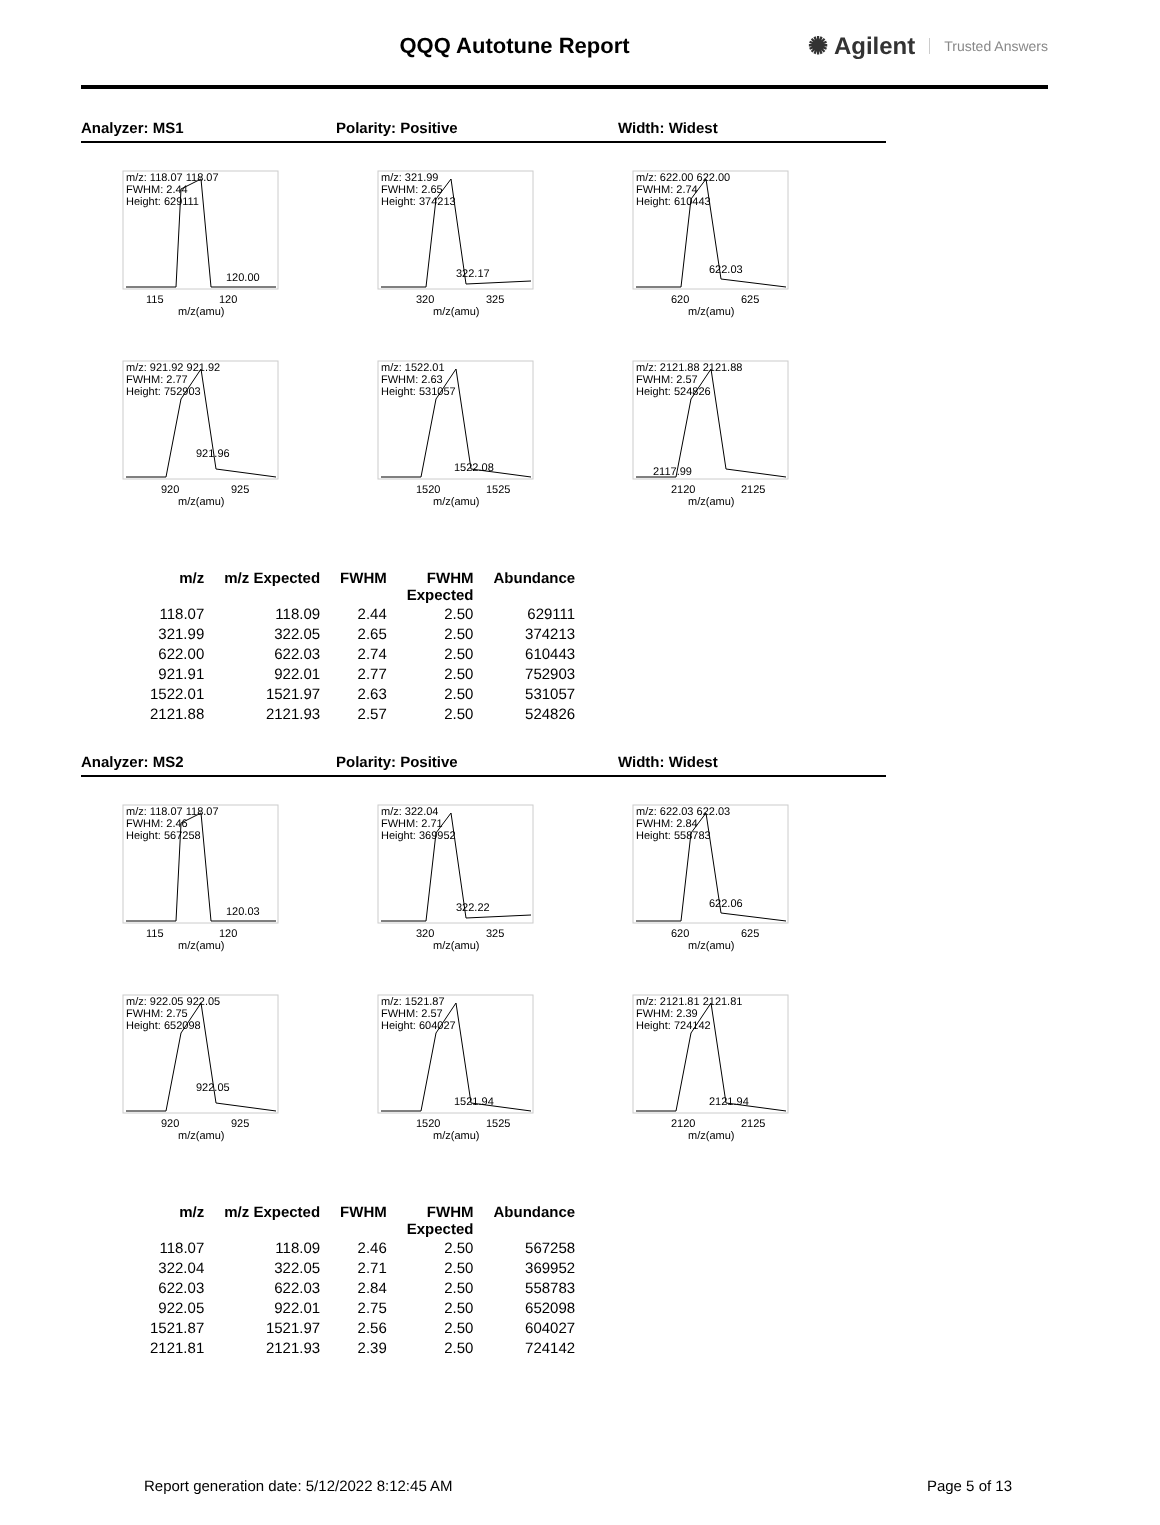QQQ Autotune Report ✺ Agilent Trusted Answers
Analyzer: MS1 Polarity: Positive Width: Widest
m/z: 118.07 118.07
FWHM: 2.44
Height: 629111
120.00
115
120
m/z(amu)
m/z: 321.99
FWHM: 2.65
Height: 374213
322.17
320
325
m/z(amu)
m/z: 622.00 622.00
FWHM: 2.74
Height: 610443
622.03
620
625
m/z(amu)
m/z: 921.92 921.92
FWHM: 2.77
Height: 752903
921.96
920
925
m/z(amu)
m/z: 1522.01
FWHM: 2.63
Height: 531057
1522.08
1520
1525
m/z(amu)
m/z: 2121.88 2121.88
FWHM: 2.57
Height: 524826
2117.99
2120
2125
m/z(amu)
| m/z | m/z Expected | FWHM | FWHM Expected | Abundance |
| --- | --- | --- | --- | --- |
| 118.07 | 118.09 | 2.44 | 2.50 | 629111 |
| 321.99 | 322.05 | 2.65 | 2.50 | 374213 |
| 622.00 | 622.03 | 2.74 | 2.50 | 610443 |
| 921.91 | 922.01 | 2.77 | 2.50 | 752903 |
| 1522.01 | 1521.97 | 2.63 | 2.50 | 531057 |
| 2121.88 | 2121.93 | 2.57 | 2.50 | 524826 |
Analyzer: MS2 Polarity: Positive Width: Widest
m/z: 118.07 118.07
FWHM: 2.46
Height: 567258
120.03
115
120
m/z(amu)
m/z: 322.04
FWHM: 2.71
Height: 369952
322.22
320
325
m/z(amu)
m/z: 622.03 622.03
FWHM: 2.84
Height: 558783
622.06
620
625
m/z(amu)
m/z: 922.05 922.05
FWHM: 2.75
Height: 652098
922.05
920
925
m/z(amu)
m/z: 1521.87
FWHM: 2.57
Height: 604027
1521.94
1520
1525
m/z(amu)
m/z: 2121.81 2121.81
FWHM: 2.39
Height: 724142
2121.94
2120
2125
m/z(amu)
| m/z | m/z Expected | FWHM | FWHM Expected | Abundance |
| --- | --- | --- | --- | --- |
| 118.07 | 118.09 | 2.46 | 2.50 | 567258 |
| 322.04 | 322.05 | 2.71 | 2.50 | 369952 |
| 622.03 | 622.03 | 2.84 | 2.50 | 558783 |
| 922.05 | 922.01 | 2.75 | 2.50 | 652098 |
| 1521.87 | 1521.97 | 2.56 | 2.50 | 604027 |
| 2121.81 | 2121.93 | 2.39 | 2.50 | 724142 |
Report generation date: 5/12/2022 8:12:45 AM Page 5 of 13